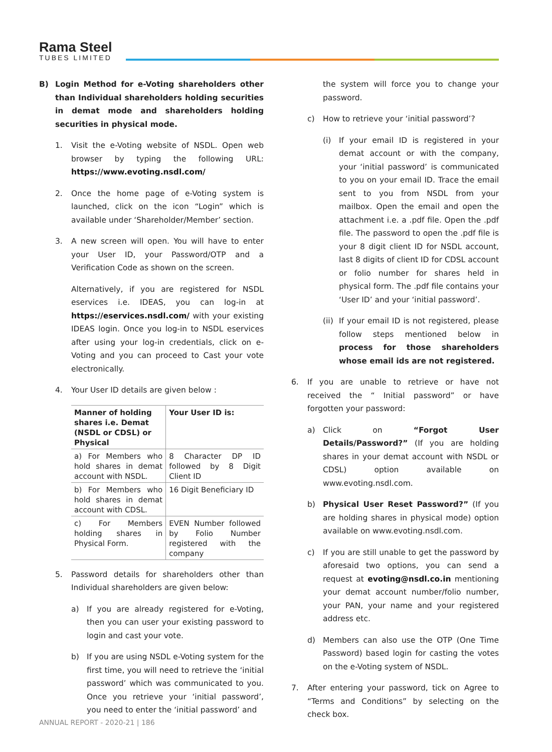Rama Steel
TUBES LIMITED
B) Login Method for e-Voting shareholders other than Individual shareholders holding securities in demat mode and shareholders holding securities in physical mode.
1. Visit the e-Voting website of NSDL. Open web browser by typing the following URL: https://www.evoting.nsdl.com/
2. Once the home page of e-Voting system is launched, click on the icon “Login” which is available under ‘Shareholder/Member’ section.
3. A new screen will open. You will have to enter your User ID, your Password/OTP and a Verification Code as shown on the screen.
Alternatively, if you are registered for NSDL eservices i.e. IDEAS, you can log-in at https://eservices.nsdl.com/ with your existing IDEAS login. Once you log-in to NSDL eservices after using your log-in credentials, click on e-Voting and you can proceed to Cast your vote electronically.
4. Your User ID details are given below :
| Manner of holding shares i.e. Demat (NSDL or CDSL) or Physical | Your User ID is: |
| --- | --- |
| a) For Members who hold shares in demat account with NSDL. | 8 Character DP ID followed by 8 Digit Client ID |
| b) For Members who hold shares in demat account with CDSL. | 16 Digit Beneficiary ID |
| c) For Members holding shares in Physical Form. | EVEN Number followed by Folio Number registered with the company |
5. Password details for shareholders other than Individual shareholders are given below:
a) If you are already registered for e-Voting, then you can user your existing password to login and cast your vote.
b) If you are using NSDL e-Voting system for the first time, you will need to retrieve the ‘initial password’ which was communicated to you. Once you retrieve your ‘initial password’, you need to enter the ‘initial password’ and
the system will force you to change your password.
c) How to retrieve your ‘initial password’?
(i) If your email ID is registered in your demat account or with the company, your ‘initial password’ is communicated to you on your email ID. Trace the email sent to you from NSDL from your mailbox. Open the email and open the attachment i.e. a .pdf file. Open the .pdf file. The password to open the .pdf file is your 8 digit client ID for NSDL account, last 8 digits of client ID for CDSL account or folio number for shares held in physical form. The .pdf file contains your ‘User ID’ and your ‘initial password’.
(ii) If your email ID is not registered, please follow steps mentioned below in process for those shareholders whose email ids are not registered.
6. If you are unable to retrieve or have not received the “ Initial password” or have forgotten your password:
a) Click on “Forgot User Details/Password?” (If you are holding shares in your demat account with NSDL or CDSL) option available on www.evoting.nsdl.com.
b) Physical User Reset Password?” (If you are holding shares in physical mode) option available on www.evoting.nsdl.com.
c) If you are still unable to get the password by aforesaid two options, you can send a request at evoting@nsdl.co.in mentioning your demat account number/folio number, your PAN, your name and your registered address etc.
d) Members can also use the OTP (One Time Password) based login for casting the votes on the e-Voting system of NSDL.
7. After entering your password, tick on Agree to “Terms and Conditions” by selecting on the check box.
ANNUAL REPORT - 2020-21 | 186